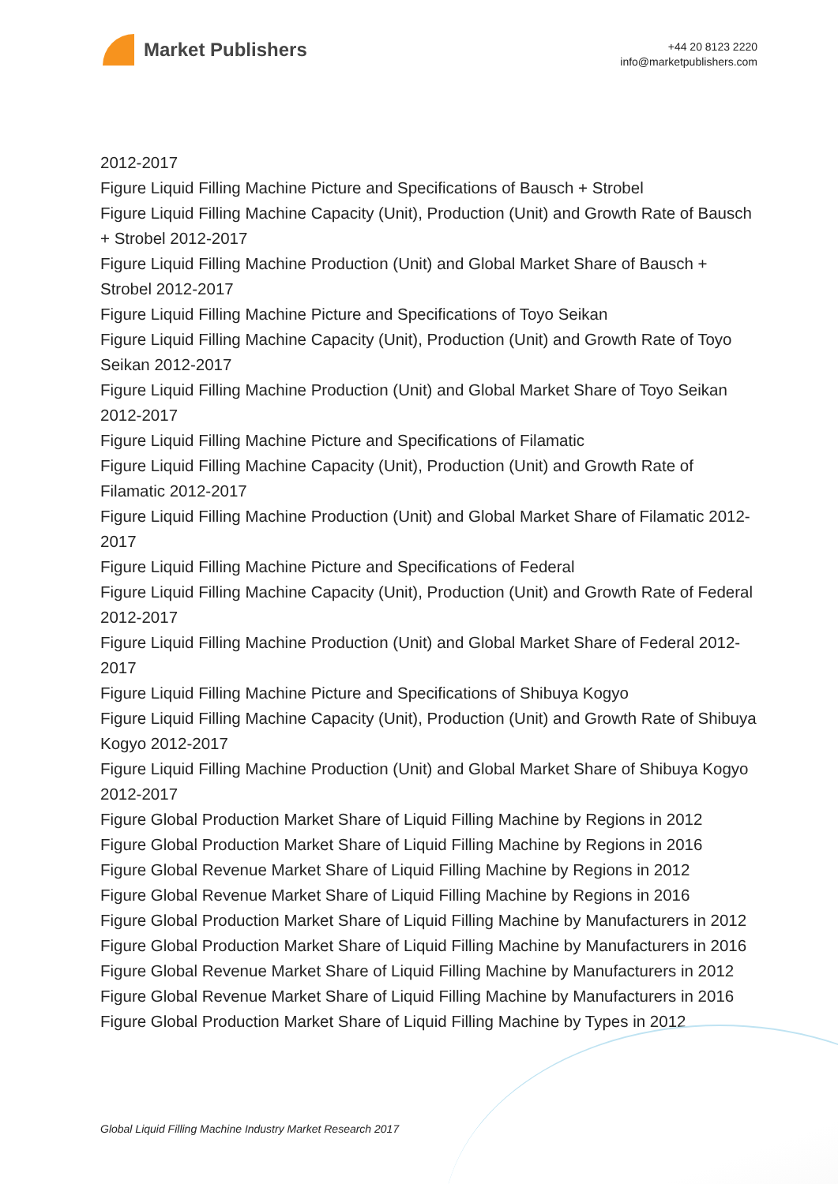Market Publishers
+44 20 8123 2220
info@marketpublishers.com
2012-2017
Figure Liquid Filling Machine Picture and Specifications of Bausch + Strobel
Figure Liquid Filling Machine Capacity (Unit), Production (Unit) and Growth Rate of Bausch + Strobel 2012-2017
Figure Liquid Filling Machine Production (Unit) and Global Market Share of Bausch + Strobel 2012-2017
Figure Liquid Filling Machine Picture and Specifications of Toyo Seikan
Figure Liquid Filling Machine Capacity (Unit), Production (Unit) and Growth Rate of Toyo Seikan 2012-2017
Figure Liquid Filling Machine Production (Unit) and Global Market Share of Toyo Seikan 2012-2017
Figure Liquid Filling Machine Picture and Specifications of Filamatic
Figure Liquid Filling Machine Capacity (Unit), Production (Unit) and Growth Rate of Filamatic 2012-2017
Figure Liquid Filling Machine Production (Unit) and Global Market Share of Filamatic 2012-2017
Figure Liquid Filling Machine Picture and Specifications of Federal
Figure Liquid Filling Machine Capacity (Unit), Production (Unit) and Growth Rate of Federal 2012-2017
Figure Liquid Filling Machine Production (Unit) and Global Market Share of Federal 2012-2017
Figure Liquid Filling Machine Picture and Specifications of Shibuya Kogyo
Figure Liquid Filling Machine Capacity (Unit), Production (Unit) and Growth Rate of Shibuya Kogyo 2012-2017
Figure Liquid Filling Machine Production (Unit) and Global Market Share of Shibuya Kogyo 2012-2017
Figure Global Production Market Share of Liquid Filling Machine by Regions in 2012
Figure Global Production Market Share of Liquid Filling Machine by Regions in 2016
Figure Global Revenue Market Share of Liquid Filling Machine by Regions in 2012
Figure Global Revenue Market Share of Liquid Filling Machine by Regions in 2016
Figure Global Production Market Share of Liquid Filling Machine by Manufacturers in 2012
Figure Global Production Market Share of Liquid Filling Machine by Manufacturers in 2016
Figure Global Revenue Market Share of Liquid Filling Machine by Manufacturers in 2012
Figure Global Revenue Market Share of Liquid Filling Machine by Manufacturers in 2016
Figure Global Production Market Share of Liquid Filling Machine by Types in 2012
Global Liquid Filling Machine Industry Market Research 2017